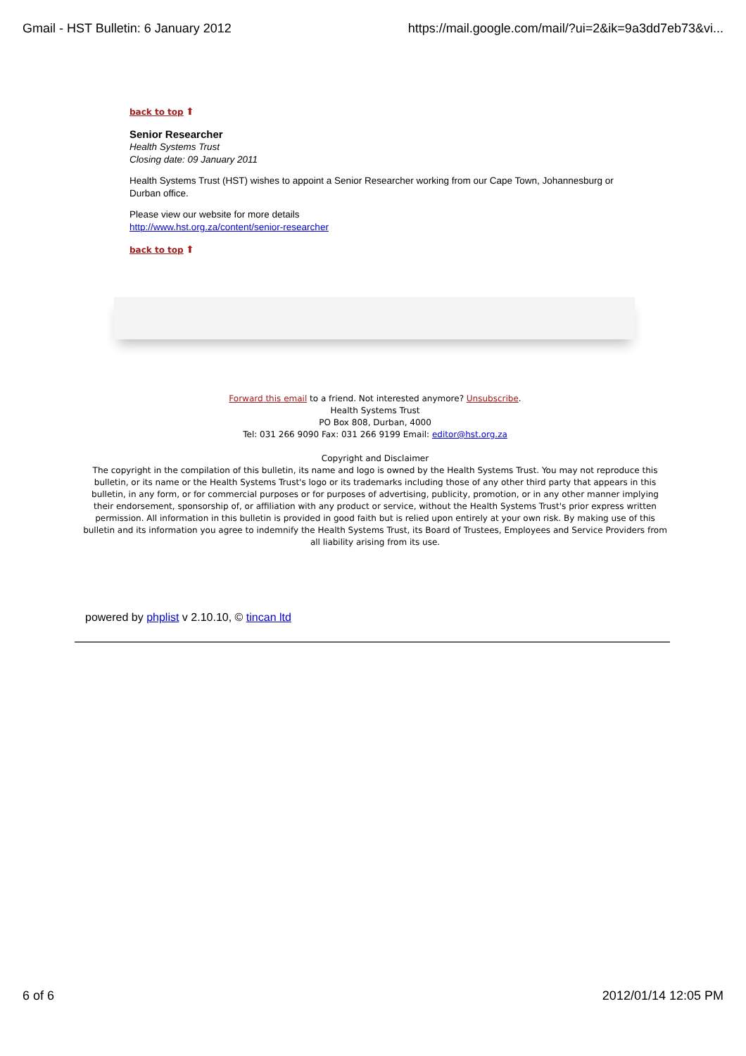Gmail - HST Bulletin: 6 January 2012 https://mail.google.com/mail/?ui=2&ik=9a3dd7eb73&vi...
back to top ⬆
Senior Researcher
Health Systems Trust
Closing date: 09 January 2011
Health Systems Trust (HST) wishes to appoint a Senior Researcher working from our Cape Town, Johannesburg or Durban office.
Please view our website for more details
http://www.hst.org.za/content/senior-researcher
back to top ⬆
Forward this email to a friend. Not interested anymore? Unsubscribe.
Health Systems Trust
PO Box 808, Durban, 4000
Tel: 031 266 9090 Fax: 031 266 9199 Email: editor@hst.org.za
Copyright and Disclaimer
The copyright in the compilation of this bulletin, its name and logo is owned by the Health Systems Trust. You may not reproduce this bulletin, or its name or the Health Systems Trust's logo or its trademarks including those of any other third party that appears in this bulletin, in any form, or for commercial purposes or for purposes of advertising, publicity, promotion, or in any other manner implying their endorsement, sponsorship of, or affiliation with any product or service, without the Health Systems Trust's prior express written permission. All information in this bulletin is provided in good faith but is relied upon entirely at your own risk. By making use of this bulletin and its information you agree to indemnify the Health Systems Trust, its Board of Trustees, Employees and Service Providers from all liability arising from its use.
powered by phplist v 2.10.10, © tincan ltd
6 of 6 2012/01/14 12:05 PM